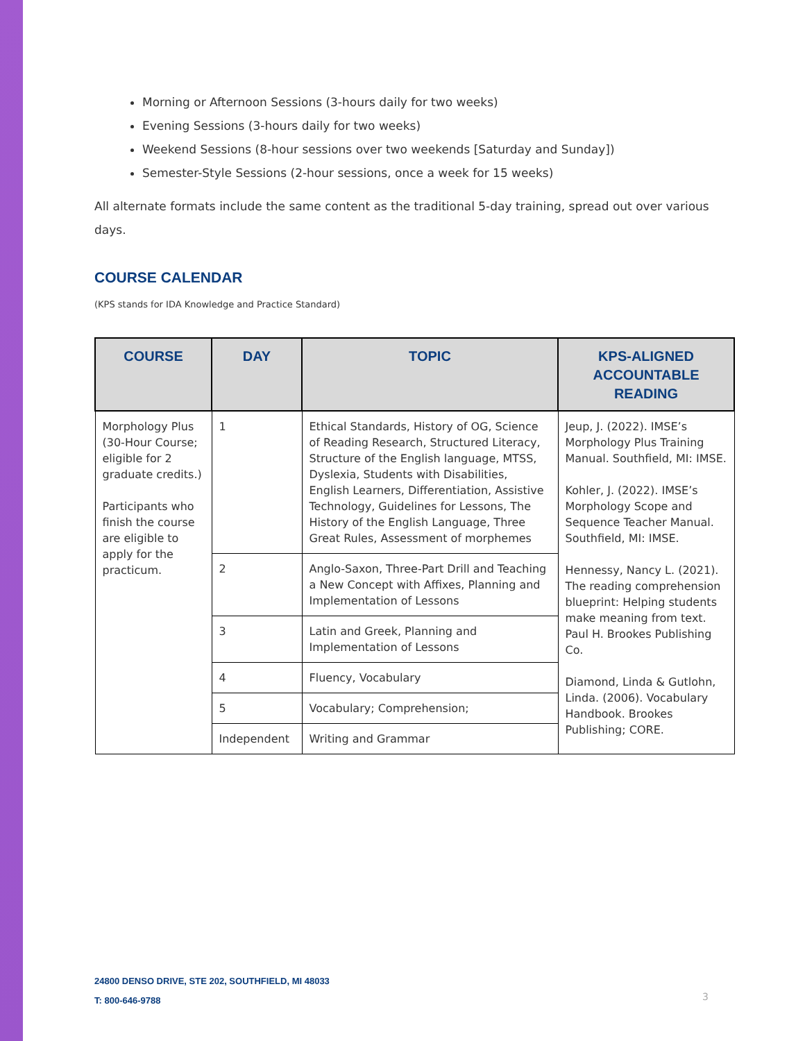Morning or Afternoon Sessions (3-hours daily for two weeks)
Evening Sessions (3-hours daily for two weeks)
Weekend Sessions (8-hour sessions over two weekends [Saturday and Sunday])
Semester-Style Sessions (2-hour sessions, once a week for 15 weeks)
All alternate formats include the same content as the traditional 5-day training, spread out over various days.
COURSE CALENDAR
(KPS stands for IDA Knowledge and Practice Standard)
| COURSE | DAY | TOPIC | KPS-ALIGNED ACCOUNTABLE READING |
| --- | --- | --- | --- |
| Morphology Plus (30-Hour Course; eligible for 2 graduate credits.) Participants who finish the course are eligible to apply for the practicum. | 1 | Ethical Standards, History of OG, Science of Reading Research, Structured Literacy, Structure of the English language, MTSS, Dyslexia, Students with Disabilities, English Learners, Differentiation, Assistive Technology, Guidelines for Lessons, The History of the English Language, Three Great Rules, Assessment of morphemes | Jeup, J. (2022). IMSE’s Morphology Plus Training Manual. Southfield, MI: IMSE. Kohler, J. (2022). IMSE’s Morphology Scope and Sequence Teacher Manual. Southfield, MI: IMSE. Hennessy, Nancy L. (2021). The reading comprehension blueprint: Helping students make meaning from text. Paul H. Brookes Publishing Co. Diamond, Linda & Gutlohn, Linda. (2006). Vocabulary Handbook. Brookes Publishing; CORE. |
| | 2 | Anglo-Saxon, Three-Part Drill and Teaching a New Concept with Affixes, Planning and Implementation of Lessons | |
| | 3 | Latin and Greek, Planning and Implementation of Lessons | |
| | 4 | Fluency, Vocabulary | |
| | 5 | Vocabulary; Comprehension; | |
| | Independent | Writing and Grammar | |
24800 DENSO DRIVE, STE 202, SOUTHFIELD, MI 48033
T: 800-646-9788
3